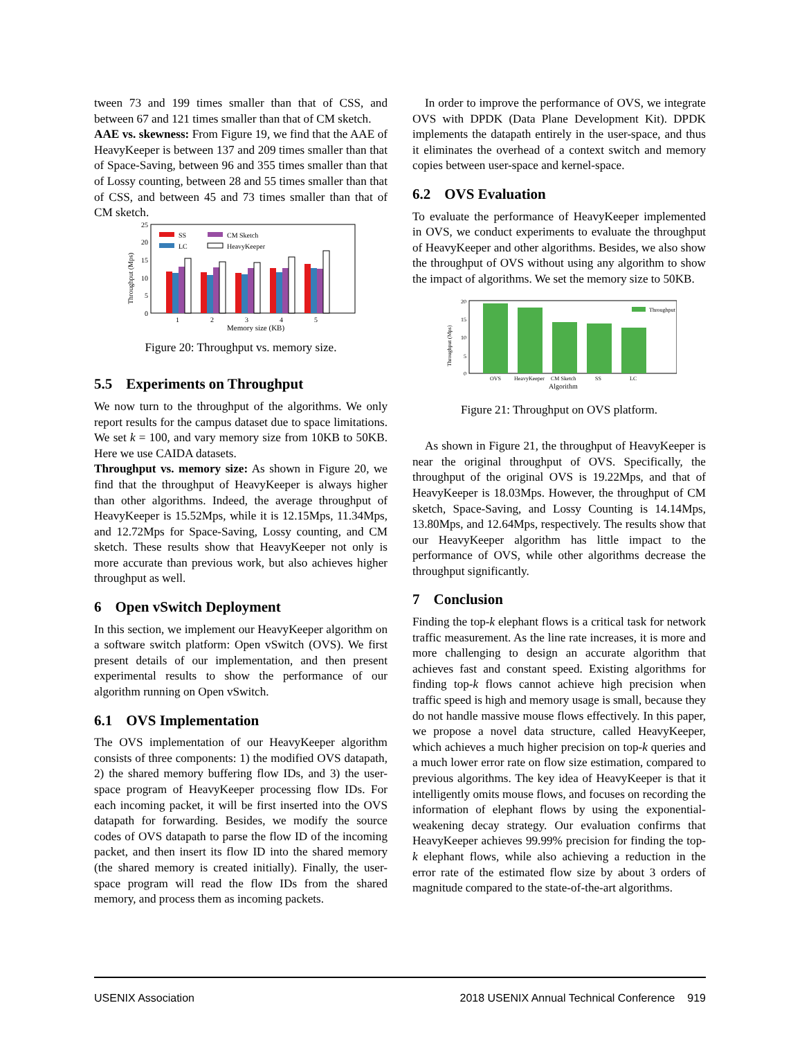tween 73 and 199 times smaller than that of CSS, and between 67 and 121 times smaller than that of CM sketch.
AAE vs. skewness: From Figure 19, we find that the AAE of HeavyKeeper is between 137 and 209 times smaller than that of Space-Saving, between 96 and 355 times smaller than that of Lossy counting, between 28 and 55 times smaller than that of CSS, and between 45 and 73 times smaller than that of CM sketch.
25
20
15
10
5
0
Throughput (Mps)
1
2
3
4
5
Memory size (KB)
SS
LC
CM Sketch
HeavyKeeper
Figure 20: Throughput vs. memory size.
5.5 Experiments on Throughput
We now turn to the throughput of the algorithms. We only report results for the campus dataset due to space limitations. We set k = 100, and vary memory size from 10KB to 50KB. Here we use CAIDA datasets.
Throughput vs. memory size: As shown in Figure 20, we find that the throughput of HeavyKeeper is always higher than other algorithms. Indeed, the average throughput of HeavyKeeper is 15.52Mps, while it is 12.15Mps, 11.34Mps, and 12.72Mps for Space-Saving, Lossy counting, and CM sketch. These results show that HeavyKeeper not only is more accurate than previous work, but also achieves higher throughput as well.
6 Open vSwitch Deployment
In this section, we implement our HeavyKeeper algorithm on a software switch platform: Open vSwitch (OVS). We first present details of our implementation, and then present experimental results to show the performance of our algorithm running on Open vSwitch.
6.1 OVS Implementation
The OVS implementation of our HeavyKeeper algorithm consists of three components: 1) the modified OVS datapath, 2) the shared memory buffering flow IDs, and 3) the user-space program of HeavyKeeper processing flow IDs. For each incoming packet, it will be first inserted into the OVS datapath for forwarding. Besides, we modify the source codes of OVS datapath to parse the flow ID of the incoming packet, and then insert its flow ID into the shared memory (the shared memory is created initially). Finally, the user-space program will read the flow IDs from the shared memory, and process them as incoming packets.
In order to improve the performance of OVS, we integrate OVS with DPDK (Data Plane Development Kit). DPDK implements the datapath entirely in the user-space, and thus it eliminates the overhead of a context switch and memory copies between user-space and kernel-space.
6.2 OVS Evaluation
To evaluate the performance of HeavyKeeper implemented in OVS, we conduct experiments to evaluate the throughput of HeavyKeeper and other algorithms. Besides, we also show the throughput of OVS without using any algorithm to show the impact of algorithms. We set the memory size to 50KB.
20
15
10
5
0
Throughput (Mps)
OVS
HeavyKeeper
CM Sketch
SS
LC
Algorithm
Throughput
Figure 21: Throughput on OVS platform.
As shown in Figure 21, the throughput of HeavyKeeper is near the original throughput of OVS. Specifically, the throughput of the original OVS is 19.22Mps, and that of HeavyKeeper is 18.03Mps. However, the throughput of CM sketch, Space-Saving, and Lossy Counting is 14.14Mps, 13.80Mps, and 12.64Mps, respectively. The results show that our HeavyKeeper algorithm has little impact to the performance of OVS, while other algorithms decrease the throughput significantly.
7 Conclusion
Finding the top-k elephant flows is a critical task for network traffic measurement. As the line rate increases, it is more and more challenging to design an accurate algorithm that achieves fast and constant speed. Existing algorithms for finding top-k flows cannot achieve high precision when traffic speed is high and memory usage is small, because they do not handle massive mouse flows effectively. In this paper, we propose a novel data structure, called HeavyKeeper, which achieves a much higher precision on top-k queries and a much lower error rate on flow size estimation, compared to previous algorithms. The key idea of HeavyKeeper is that it intelligently omits mouse flows, and focuses on recording the information of elephant flows by using the exponential-weakening decay strategy. Our evaluation confirms that HeavyKeeper achieves 99.99% precision for finding the top-k elephant flows, while also achieving a reduction in the error rate of the estimated flow size by about 3 orders of magnitude compared to the state-of-the-art algorithms.
USENIX Association 2018 USENIX Annual Technical Conference 919